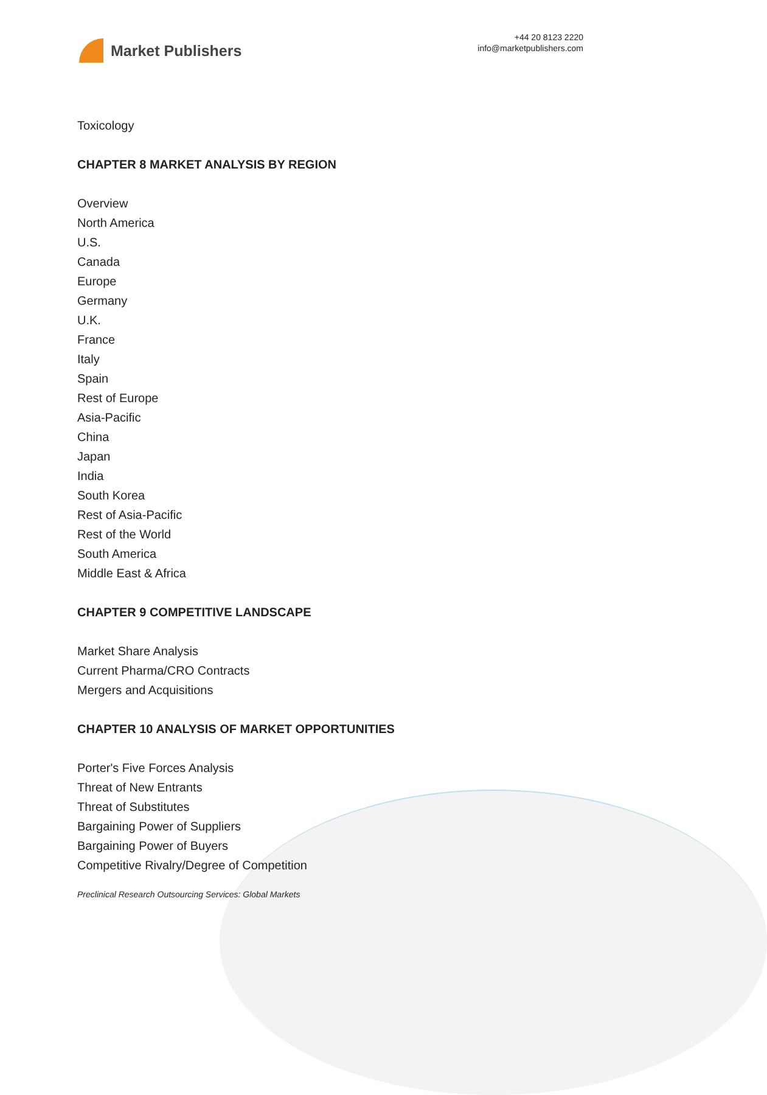Market Publishers
+44 20 8123 2220
info@marketpublishers.com
Toxicology
CHAPTER 8 MARKET ANALYSIS BY REGION
Overview
North America
U.S.
Canada
Europe
Germany
U.K.
France
Italy
Spain
Rest of Europe
Asia-Pacific
China
Japan
India
South Korea
Rest of Asia-Pacific
Rest of the World
South America
Middle East & Africa
CHAPTER 9 COMPETITIVE LANDSCAPE
Market Share Analysis
Current Pharma/CRO Contracts
Mergers and Acquisitions
CHAPTER 10 ANALYSIS OF MARKET OPPORTUNITIES
Porter's Five Forces Analysis
Threat of New Entrants
Threat of Substitutes
Bargaining Power of Suppliers
Bargaining Power of Buyers
Competitive Rivalry/Degree of Competition
Preclinical Research Outsourcing Services: Global Markets